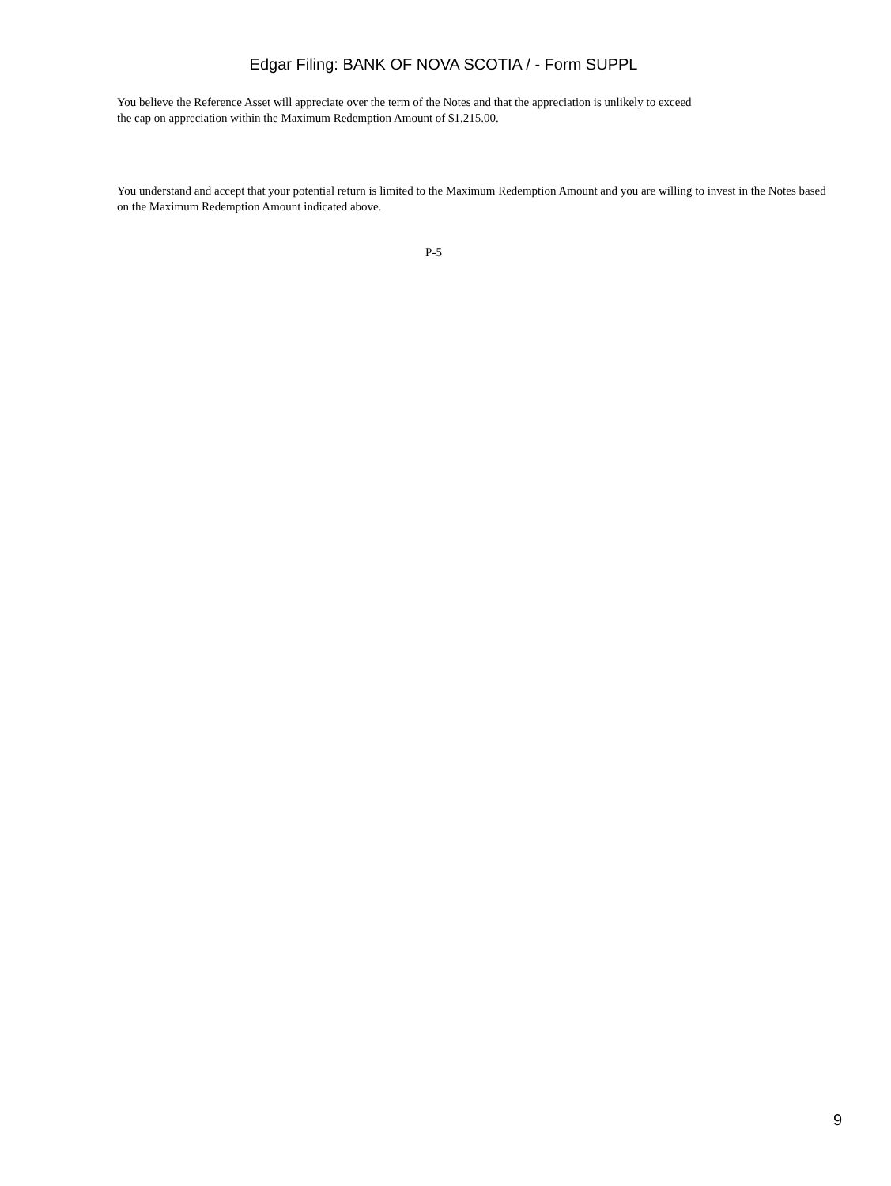Edgar Filing: BANK OF NOVA SCOTIA / - Form SUPPL
You believe the Reference Asset will appreciate over the term of the Notes and that the appreciation is unlikely to exceed
the cap on appreciation within the Maximum Redemption Amount of $1,215.00.
You understand and accept that your potential return is limited to the Maximum Redemption Amount and you are willing to invest in the Notes based on the Maximum Redemption Amount indicated above.
P-5
9